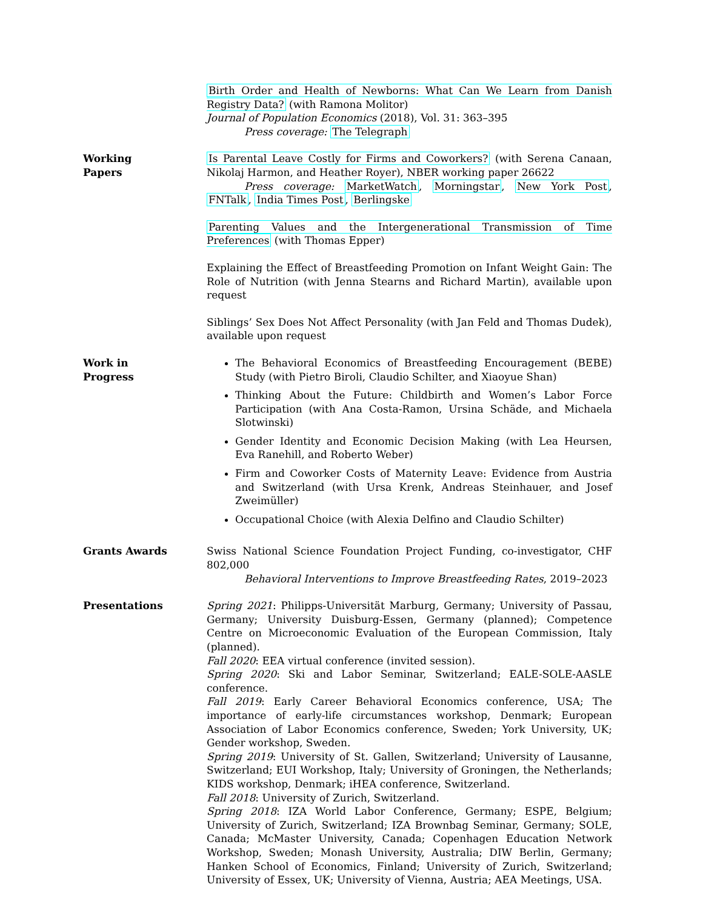Birth Order and Health of Newborns: What Can We Learn from Danish Registry Data? (with Ramona Molitor)
Journal of Population Economics (2018), Vol. 31: 363–395
Press coverage: The Telegraph
Working
Papers
Is Parental Leave Costly for Firms and Coworkers? (with Serena Canaan, Nikolaj Harmon, and Heather Royer), NBER working paper 26622
Press coverage: MarketWatch, Morningstar, New York Post, FNTalk, India Times Post, Berlingske
Parenting Values and the Intergenerational Transmission of Time Preferences (with Thomas Epper)
Explaining the Effect of Breastfeeding Promotion on Infant Weight Gain: The Role of Nutrition (with Jenna Stearns and Richard Martin), available upon request
Siblings’ Sex Does Not Affect Personality (with Jan Feld and Thomas Dudek), available upon request
Work in
Progress
The Behavioral Economics of Breastfeeding Encouragement (BEBE) Study (with Pietro Biroli, Claudio Schilter, and Xiaoyue Shan)
Thinking About the Future: Childbirth and Women’s Labor Force Participation (with Ana Costa-Ramon, Ursina Schäde, and Michaela Slotwinski)
Gender Identity and Economic Decision Making (with Lea Heursen, Eva Ranehill, and Roberto Weber)
Firm and Coworker Costs of Maternity Leave: Evidence from Austria and Switzerland (with Ursa Krenk, Andreas Steinhauer, and Josef Zweimüller)
Occupational Choice (with Alexia Delfino and Claudio Schilter)
Grants Awards Swiss National Science Foundation Project Funding, co-investigator, CHF 802,000
Behavioral Interventions to Improve Breastfeeding Rates, 2019–2023
Presentations Spring 2021: Philipps-Universität Marburg, Germany; University of Passau, Germany; University Duisburg-Essen, Germany (planned); Competence Centre on Microeconomic Evaluation of the European Commission, Italy (planned).
Fall 2020: EEA virtual conference (invited session).
Spring 2020: Ski and Labor Seminar, Switzerland; EALE-SOLE-AASLE conference.
Fall 2019: Early Career Behavioral Economics conference, USA; The importance of early-life circumstances workshop, Denmark; European Association of Labor Economics conference, Sweden; York University, UK; Gender workshop, Sweden.
Spring 2019: University of St. Gallen, Switzerland; University of Lausanne, Switzerland; EUI Workshop, Italy; University of Groningen, the Netherlands; KIDS workshop, Denmark; iHEA conference, Switzerland.
Fall 2018: University of Zurich, Switzerland.
Spring 2018: IZA World Labor Conference, Germany; ESPE, Belgium; University of Zurich, Switzerland; IZA Brownbag Seminar, Germany; SOLE, Canada; McMaster University, Canada; Copenhagen Education Network Workshop, Sweden; Monash University, Australia; DIW Berlin, Germany; Hanken School of Economics, Finland; University of Zurich, Switzerland; University of Essex, UK; University of Vienna, Austria; AEA Meetings, USA.